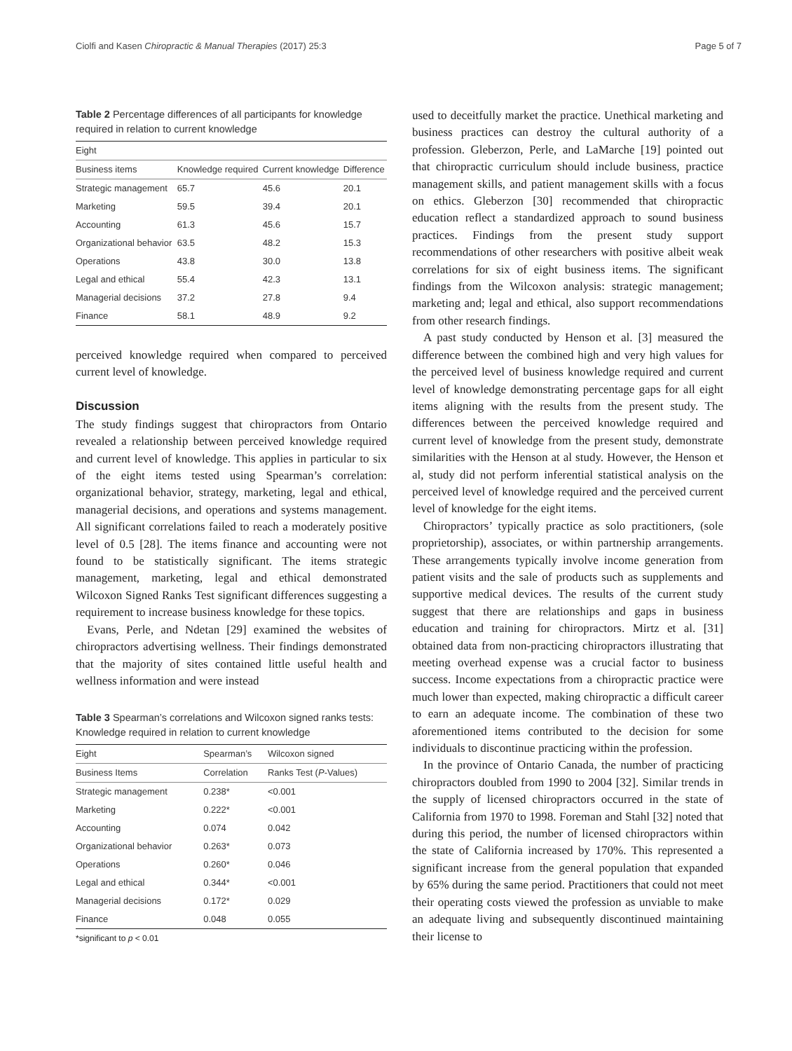Ciolfi and Kasen Chiropractic & Manual Therapies (2017) 25:3 Page 5 of 7
Table 2 Percentage differences of all participants for knowledge required in relation to current knowledge
| Eight | | | |
| --- | --- | --- | --- |
| Business items | Knowledge required | Current knowledge | Difference |
| Strategic management | 65.7 | 45.6 | 20.1 |
| Marketing | 59.5 | 39.4 | 20.1 |
| Accounting | 61.3 | 45.6 | 15.7 |
| Organizational behavior | 63.5 | 48.2 | 15.3 |
| Operations | 43.8 | 30.0 | 13.8 |
| Legal and ethical | 55.4 | 42.3 | 13.1 |
| Managerial decisions | 37.2 | 27.8 | 9.4 |
| Finance | 58.1 | 48.9 | 9.2 |
perceived knowledge required when compared to perceived current level of knowledge.
Discussion
The study findings suggest that chiropractors from Ontario revealed a relationship between perceived knowledge required and current level of knowledge. This applies in particular to six of the eight items tested using Spearman’s correlation: organizational behavior, strategy, marketing, legal and ethical, managerial decisions, and operations and systems management. All significant correlations failed to reach a moderately positive level of 0.5 [28]. The items finance and accounting were not found to be statistically significant. The items strategic management, marketing, legal and ethical demonstrated Wilcoxon Signed Ranks Test significant differences suggesting a requirement to increase business knowledge for these topics.
Evans, Perle, and Ndetan [29] examined the websites of chiropractors advertising wellness. Their findings demonstrated that the majority of sites contained little useful health and wellness information and were instead
Table 3 Spearman’s correlations and Wilcoxon signed ranks tests: Knowledge required in relation to current knowledge
| Eight | Spearman’s | Wilcoxon signed |
| --- | --- | --- |
| Business Items | Correlation | Ranks Test ( P -Values) |
| Strategic management | 0.238* | <0.001 |
| Marketing | 0.222* | <0.001 |
| Accounting | 0.074 | 0.042 |
| Organizational behavior | 0.263* | 0.073 |
| Operations | 0.260* | 0.046 |
| Legal and ethical | 0.344* | <0.001 |
| Managerial decisions | 0.172* | 0.029 |
| Finance | 0.048 | 0.055 |
*significant to p < 0.01
used to deceitfully market the practice. Unethical marketing and business practices can destroy the cultural authority of a profession. Gleberzon, Perle, and LaMarche [19] pointed out that chiropractic curriculum should include business, practice management skills, and patient management skills with a focus on ethics. Gleberzon [30] recommended that chiropractic education reflect a standardized approach to sound business practices. Findings from the present study support recommendations of other researchers with positive albeit weak correlations for six of eight business items. The significant findings from the Wilcoxon analysis: strategic management; marketing and; legal and ethical, also support recommendations from other research findings.
A past study conducted by Henson et al. [3] measured the difference between the combined high and very high values for the perceived level of business knowledge required and current level of knowledge demonstrating percentage gaps for all eight items aligning with the results from the present study. The differences between the perceived knowledge required and current level of knowledge from the present study, demonstrate similarities with the Henson at al study. However, the Henson et al, study did not perform inferential statistical analysis on the perceived level of knowledge required and the perceived current level of knowledge for the eight items.
Chiropractors’ typically practice as solo practitioners, (sole proprietorship), associates, or within partnership arrangements. These arrangements typically involve income generation from patient visits and the sale of products such as supplements and supportive medical devices. The results of the current study suggest that there are relationships and gaps in business education and training for chiropractors. Mirtz et al. [31] obtained data from non-practicing chiropractors illustrating that meeting overhead expense was a crucial factor to business success. Income expectations from a chiropractic practice were much lower than expected, making chiropractic a difficult career to earn an adequate income. The combination of these two aforementioned items contributed to the decision for some individuals to discontinue practicing within the profession.
In the province of Ontario Canada, the number of practicing chiropractors doubled from 1990 to 2004 [32]. Similar trends in the supply of licensed chiropractors occurred in the state of California from 1970 to 1998. Foreman and Stahl [32] noted that during this period, the number of licensed chiropractors within the state of California increased by 170%. This represented a significant increase from the general population that expanded by 65% during the same period. Practitioners that could not meet their operating costs viewed the profession as unviable to make an adequate living and subsequently discontinued maintaining their license to